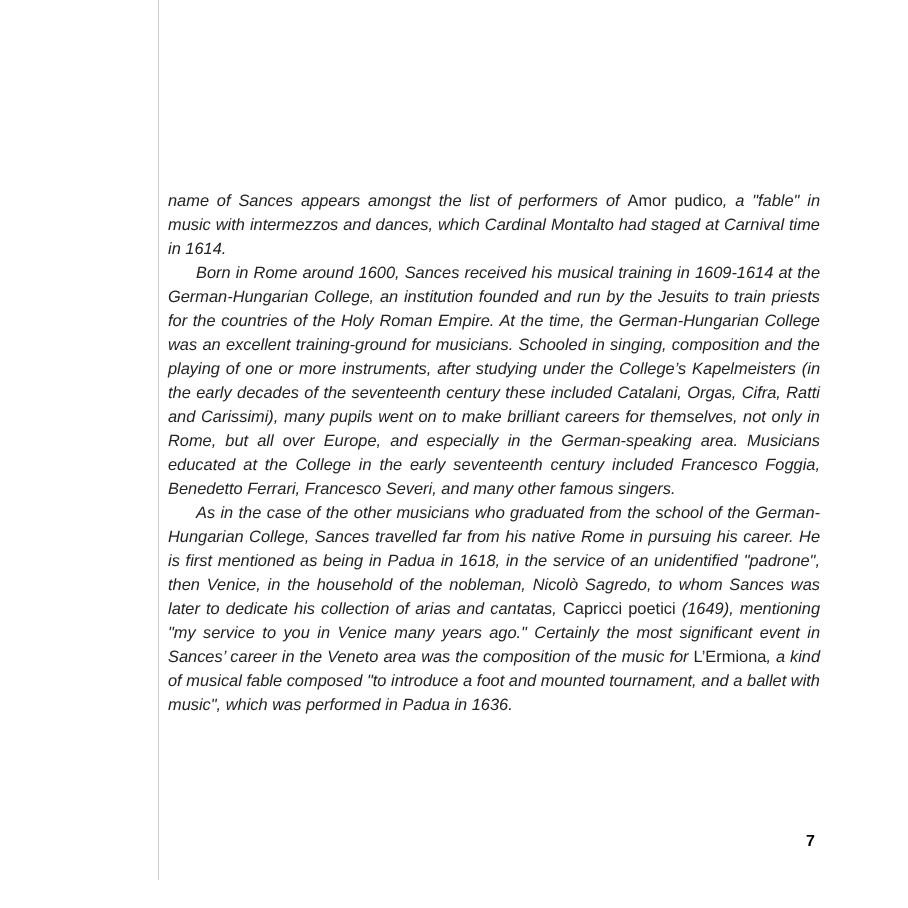name of Sances appears amongst the list of performers of Amor pudico, a "fable" in music with intermezzos and dances, which Cardinal Montalto had staged at Carnival time in 1614.
Born in Rome around 1600, Sances received his musical training in 1609-1614 at the German-Hungarian College, an institution founded and run by the Jesuits to train priests for the countries of the Holy Roman Empire. At the time, the German-Hungarian College was an excellent training-ground for musicians. Schooled in singing, composition and the playing of one or more instruments, after studying under the College’s Kapelmeisters (in the early decades of the seventeenth century these included Catalani, Orgas, Cifra, Ratti and Carissimi), many pupils went on to make brilliant careers for themselves, not only in Rome, but all over Europe, and especially in the German-speaking area. Musicians educated at the College in the early seventeenth century included Francesco Foggia, Benedetto Ferrari, Francesco Severi, and many other famous singers.
As in the case of the other musicians who graduated from the school of the German-Hungarian College, Sances travelled far from his native Rome in pursuing his career. He is first mentioned as being in Padua in 1618, in the service of an unidentified "padrone", then Venice, in the household of the nobleman, Nicolò Sagredo, to whom Sances was later to dedicate his collection of arias and cantatas, Capricci poetici (1649), mentioning "my service to you in Venice many years ago." Certainly the most significant event in Sances’ career in the Veneto area was the composition of the music for L’Ermiona, a kind of musical fable composed "to introduce a foot and mounted tournament, and a ballet with music", which was performed in Padua in 1636.
7